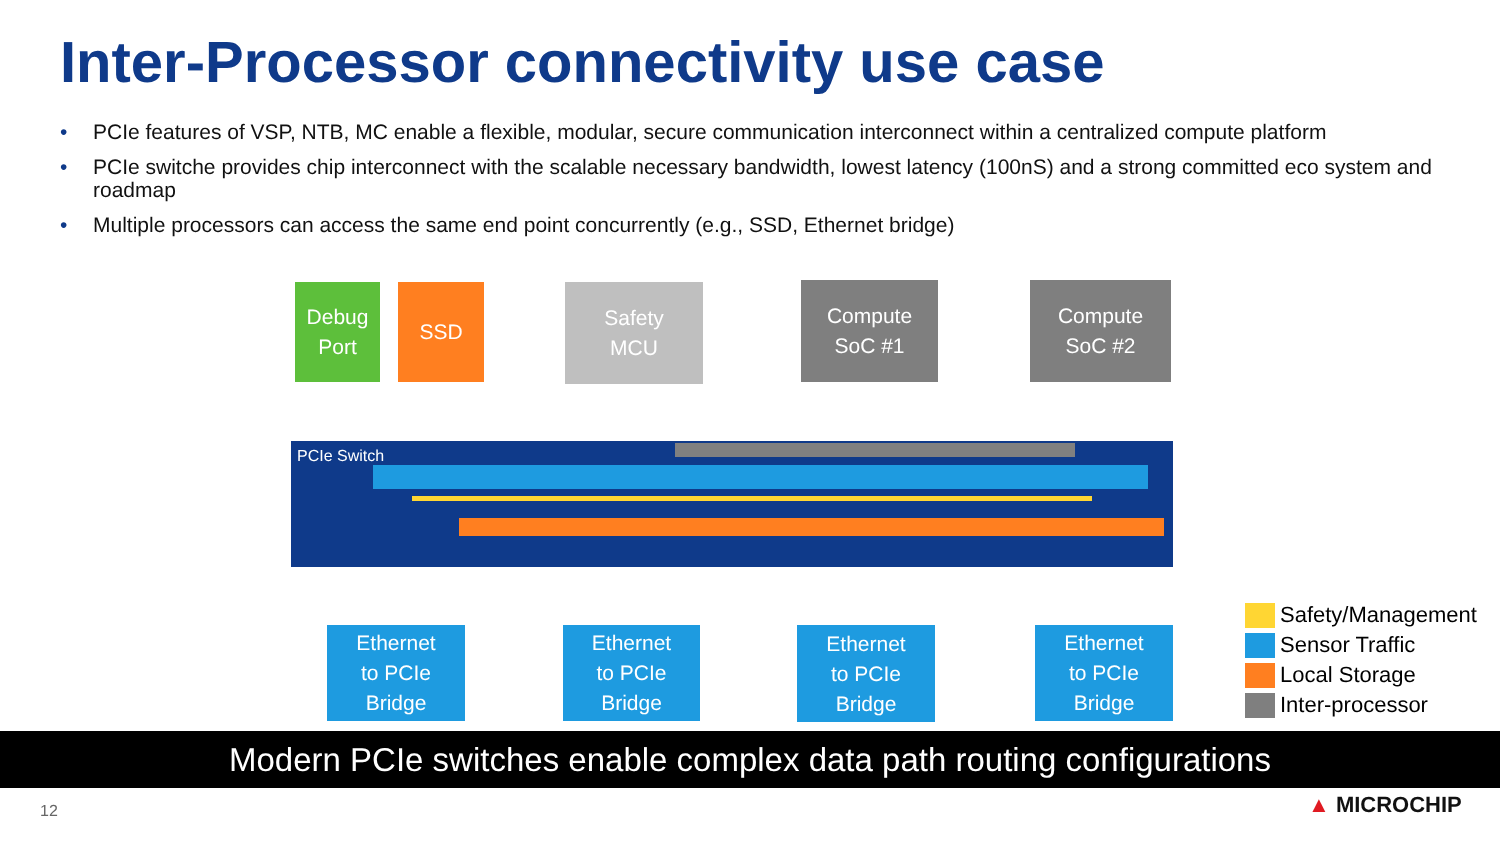Inter-Processor connectivity use case
• PCIe features of VSP, NTB, MC enable a flexible, modular, secure communication interconnect within a centralized compute platform
• PCIe switche provides chip interconnect with the scalable necessary bandwidth, lowest latency (100nS) and a strong committed eco system and roadmap
• Multiple processors can access the same end point concurrently (e.g., SSD, Ethernet bridge)
PCIe Switch
Debug
Port
SSD
Safety
MCU
Compute
SoC #1
Compute
SoC #2
Ethernet
to PCIe
Bridge
Ethernet
to PCIe
Bridge
Ethernet
to PCIe
Bridge
Ethernet
to PCIe
Bridge
Safety/Management
Sensor Traffic
Local Storage
Inter-processor
Modern PCIe switches enable complex data path routing configurations
12 ▲ MICROCHIP